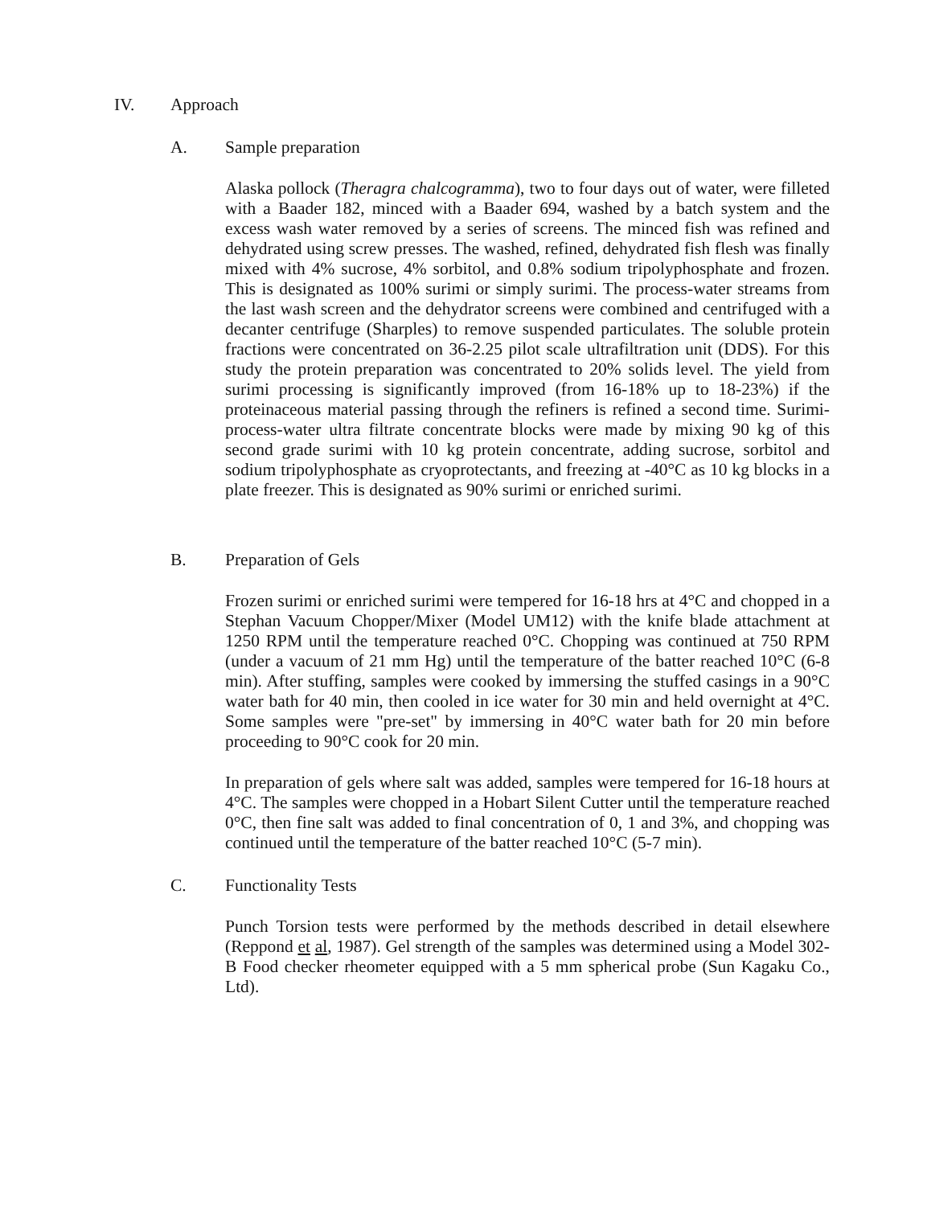IV. Approach
A. Sample preparation
Alaska pollock (Theragra chalcogramma), two to four days out of water, were filleted with a Baader 182, minced with a Baader 694, washed by a batch system and the excess wash water removed by a series of screens. The minced fish was refined and dehydrated using screw presses. The washed, refined, dehydrated fish flesh was finally mixed with 4% sucrose, 4% sorbitol, and 0.8% sodium tripolyphosphate and frozen. This is designated as 100% surimi or simply surimi. The process-water streams from the last wash screen and the dehydrator screens were combined and centrifuged with a decanter centrifuge (Sharples) to remove suspended particulates. The soluble protein fractions were concentrated on 36-2.25 pilot scale ultrafiltration unit (DDS). For this study the protein preparation was concentrated to 20% solids level. The yield from surimi processing is significantly improved (from 16-18% up to 18-23%) if the proteinaceous material passing through the refiners is refined a second time. Surimi-process-water ultra filtrate concentrate blocks were made by mixing 90 kg of this second grade surimi with 10 kg protein concentrate, adding sucrose, sorbitol and sodium tripolyphosphate as cryoprotectants, and freezing at -40°C as 10 kg blocks in a plate freezer. This is designated as 90% surimi or enriched surimi.
B. Preparation of Gels
Frozen surimi or enriched surimi were tempered for 16-18 hrs at 4°C and chopped in a Stephan Vacuum Chopper/Mixer (Model UM12) with the knife blade attachment at 1250 RPM until the temperature reached 0°C. Chopping was continued at 750 RPM (under a vacuum of 21 mm Hg) until the temperature of the batter reached 10°C (6-8 min). After stuffing, samples were cooked by immersing the stuffed casings in a 90°C water bath for 40 min, then cooled in ice water for 30 min and held overnight at 4°C. Some samples were "pre-set" by immersing in 40°C water bath for 20 min before proceeding to 90°C cook for 20 min.
In preparation of gels where salt was added, samples were tempered for 16-18 hours at 4°C. The samples were chopped in a Hobart Silent Cutter until the temperature reached 0°C, then fine salt was added to final concentration of 0, 1 and 3%, and chopping was continued until the temperature of the batter reached 10°C (5-7 min).
C. Functionality Tests
Punch Torsion tests were performed by the methods described in detail elsewhere (Reppond et al, 1987). Gel strength of the samples was determined using a Model 302-B Food checker rheometer equipped with a 5 mm spherical probe (Sun Kagaku Co., Ltd).